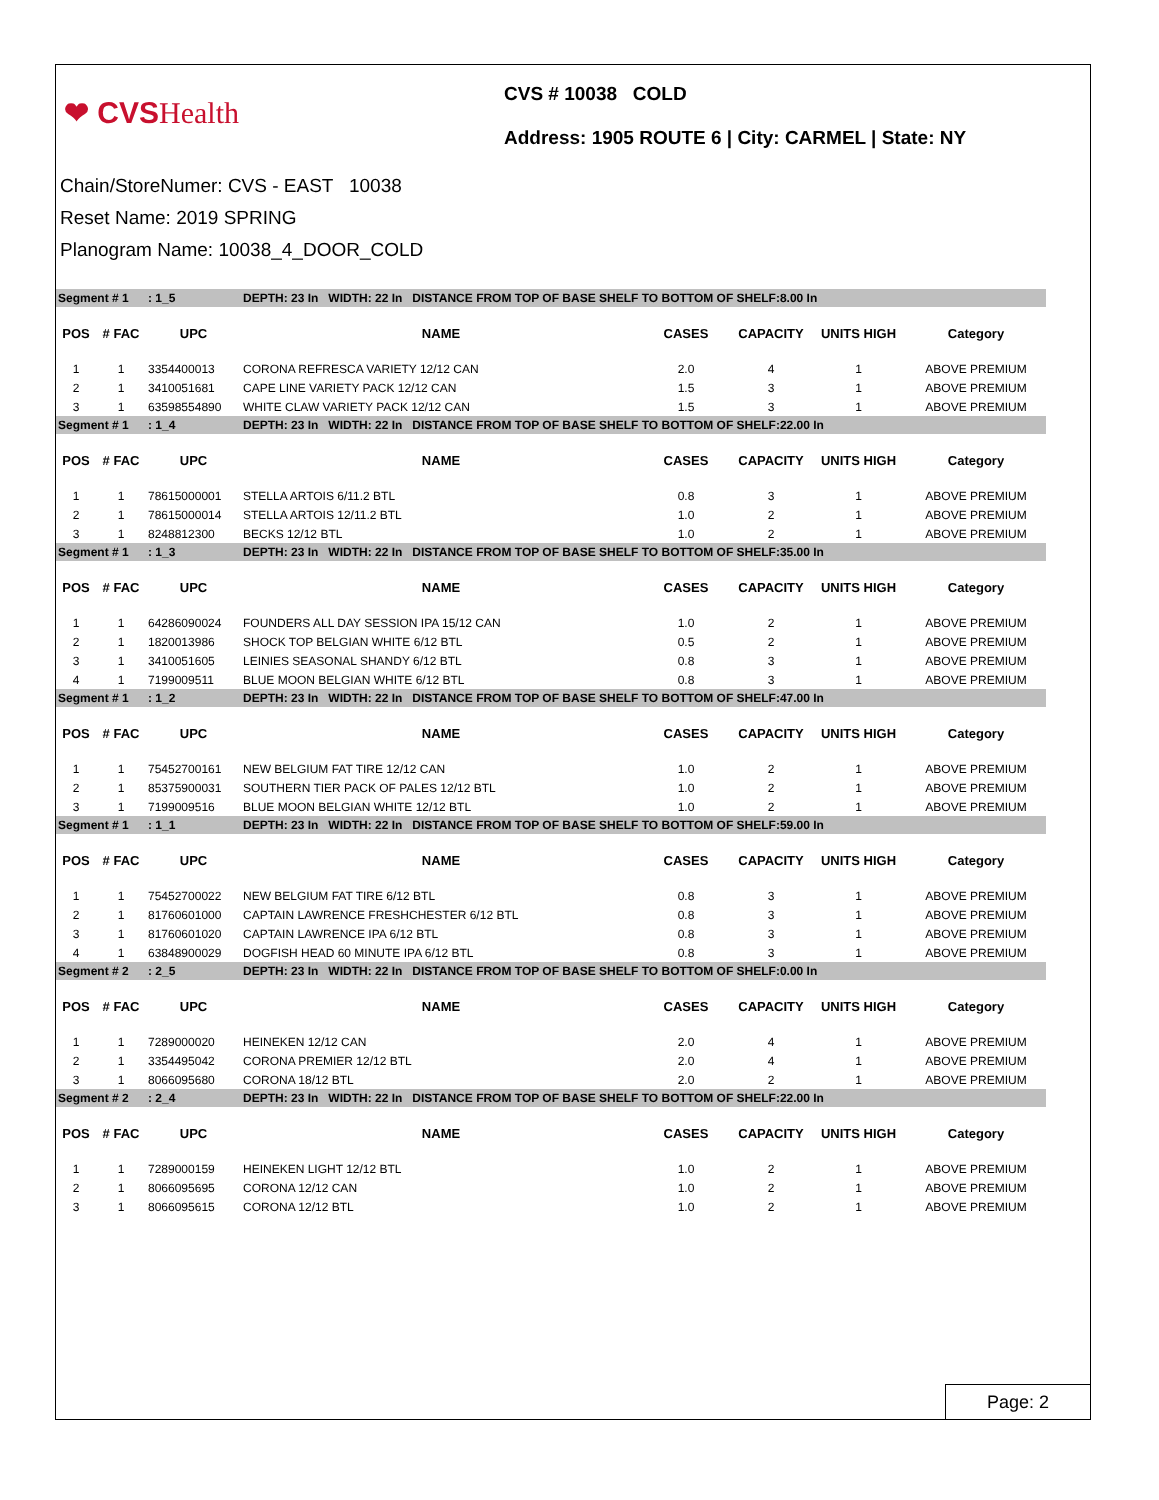❤ CVSHealth
CVS # 10038 COLD
Address: 1905 ROUTE 6 | City: CARMEL | State: NY
Chain/StoreNumer: CVS - EAST 10038
Reset Name: 2019 SPRING
Planogram Name: 10038_4_DOOR_COLD
| Segment # 1 | | : 1_5 | DEPTH: 23 In WIDTH: 22 In DISTANCE FROM TOP OF BASE SHELF TO BOTTOM OF SHELF:8.00 In | | | | |
| POS | # FAC | UPC | NAME | CASES | CAPACITY | UNITS HIGH | Category |
| 1 | 1 | 3354400013 | CORONA REFRESCA VARIETY 12/12 CAN | 2.0 | 4 | 1 | ABOVE PREMIUM |
| 2 | 1 | 3410051681 | CAPE LINE VARIETY PACK 12/12 CAN | 1.5 | 3 | 1 | ABOVE PREMIUM |
| 3 | 1 | 63598554890 | WHITE CLAW VARIETY PACK 12/12 CAN | 1.5 | 3 | 1 | ABOVE PREMIUM |
| Segment # 1 | | : 1_4 | DEPTH: 23 In WIDTH: 22 In DISTANCE FROM TOP OF BASE SHELF TO BOTTOM OF SHELF:22.00 In | | | | |
| POS | # FAC | UPC | NAME | CASES | CAPACITY | UNITS HIGH | Category |
| 1 | 1 | 78615000001 | STELLA ARTOIS 6/11.2 BTL | 0.8 | 3 | 1 | ABOVE PREMIUM |
| 2 | 1 | 78615000014 | STELLA ARTOIS 12/11.2 BTL | 1.0 | 2 | 1 | ABOVE PREMIUM |
| 3 | 1 | 8248812300 | BECKS 12/12 BTL | 1.0 | 2 | 1 | ABOVE PREMIUM |
| Segment # 1 | | : 1_3 | DEPTH: 23 In WIDTH: 22 In DISTANCE FROM TOP OF BASE SHELF TO BOTTOM OF SHELF:35.00 In | | | | |
| POS | # FAC | UPC | NAME | CASES | CAPACITY | UNITS HIGH | Category |
| 1 | 1 | 64286090024 | FOUNDERS ALL DAY SESSION IPA 15/12 CAN | 1.0 | 2 | 1 | ABOVE PREMIUM |
| 2 | 1 | 1820013986 | SHOCK TOP BELGIAN WHITE 6/12 BTL | 0.5 | 2 | 1 | ABOVE PREMIUM |
| 3 | 1 | 3410051605 | LEINIES SEASONAL SHANDY 6/12 BTL | 0.8 | 3 | 1 | ABOVE PREMIUM |
| 4 | 1 | 7199009511 | BLUE MOON BELGIAN WHITE 6/12 BTL | 0.8 | 3 | 1 | ABOVE PREMIUM |
| Segment # 1 | | : 1_2 | DEPTH: 23 In WIDTH: 22 In DISTANCE FROM TOP OF BASE SHELF TO BOTTOM OF SHELF:47.00 In | | | | |
| POS | # FAC | UPC | NAME | CASES | CAPACITY | UNITS HIGH | Category |
| 1 | 1 | 75452700161 | NEW BELGIUM FAT TIRE 12/12 CAN | 1.0 | 2 | 1 | ABOVE PREMIUM |
| 2 | 1 | 85375900031 | SOUTHERN TIER PACK OF PALES 12/12 BTL | 1.0 | 2 | 1 | ABOVE PREMIUM |
| 3 | 1 | 7199009516 | BLUE MOON BELGIAN WHITE 12/12 BTL | 1.0 | 2 | 1 | ABOVE PREMIUM |
| Segment # 1 | | : 1_1 | DEPTH: 23 In WIDTH: 22 In DISTANCE FROM TOP OF BASE SHELF TO BOTTOM OF SHELF:59.00 In | | | | |
| POS | # FAC | UPC | NAME | CASES | CAPACITY | UNITS HIGH | Category |
| 1 | 1 | 75452700022 | NEW BELGIUM FAT TIRE 6/12 BTL | 0.8 | 3 | 1 | ABOVE PREMIUM |
| 2 | 1 | 81760601000 | CAPTAIN LAWRENCE FRESHCHESTER 6/12 BTL | 0.8 | 3 | 1 | ABOVE PREMIUM |
| 3 | 1 | 81760601020 | CAPTAIN LAWRENCE IPA 6/12 BTL | 0.8 | 3 | 1 | ABOVE PREMIUM |
| 4 | 1 | 63848900029 | DOGFISH HEAD 60 MINUTE IPA 6/12 BTL | 0.8 | 3 | 1 | ABOVE PREMIUM |
| Segment # 2 | | : 2_5 | DEPTH: 23 In WIDTH: 22 In DISTANCE FROM TOP OF BASE SHELF TO BOTTOM OF SHELF:0.00 In | | | | |
| POS | # FAC | UPC | NAME | CASES | CAPACITY | UNITS HIGH | Category |
| 1 | 1 | 7289000020 | HEINEKEN 12/12 CAN | 2.0 | 4 | 1 | ABOVE PREMIUM |
| 2 | 1 | 3354495042 | CORONA PREMIER 12/12 BTL | 2.0 | 4 | 1 | ABOVE PREMIUM |
| 3 | 1 | 8066095680 | CORONA 18/12 BTL | 2.0 | 2 | 1 | ABOVE PREMIUM |
| Segment # 2 | | : 2_4 | DEPTH: 23 In WIDTH: 22 In DISTANCE FROM TOP OF BASE SHELF TO BOTTOM OF SHELF:22.00 In | | | | |
| POS | # FAC | UPC | NAME | CASES | CAPACITY | UNITS HIGH | Category |
| 1 | 1 | 7289000159 | HEINEKEN LIGHT 12/12 BTL | 1.0 | 2 | 1 | ABOVE PREMIUM |
| 2 | 1 | 8066095695 | CORONA 12/12 CAN | 1.0 | 2 | 1 | ABOVE PREMIUM |
| 3 | 1 | 8066095615 | CORONA 12/12 BTL | 1.0 | 2 | 1 | ABOVE PREMIUM |
Page: 2